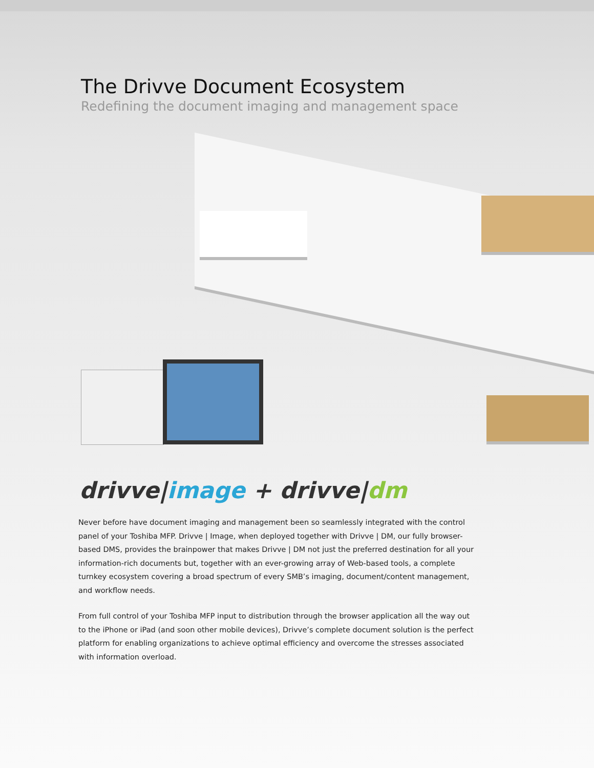The Drivve Document Ecosystem
Redefining the document imaging and management space
drivve|image + drivve|dm
Never before have document imaging and management been so seamlessly integrated with the control panel of your Toshiba MFP. Drivve | Image, when deployed together with Drivve | DM, our fully browser-based DMS, provides the brainpower that makes Drivve | DM not just the preferred destination for all your information-rich documents but, together with an ever-growing array of Web-based tools, a complete turnkey ecosystem covering a broad spectrum of every SMB’s imaging, document/content management, and workflow needs.
From full control of your Toshiba MFP input to distribution through the browser application all the way out to the iPhone or iPad (and soon other mobile devices), Drivve’s complete document solution is the perfect platform for enabling organizations to achieve optimal efficiency and overcome the stresses associated with information overload.